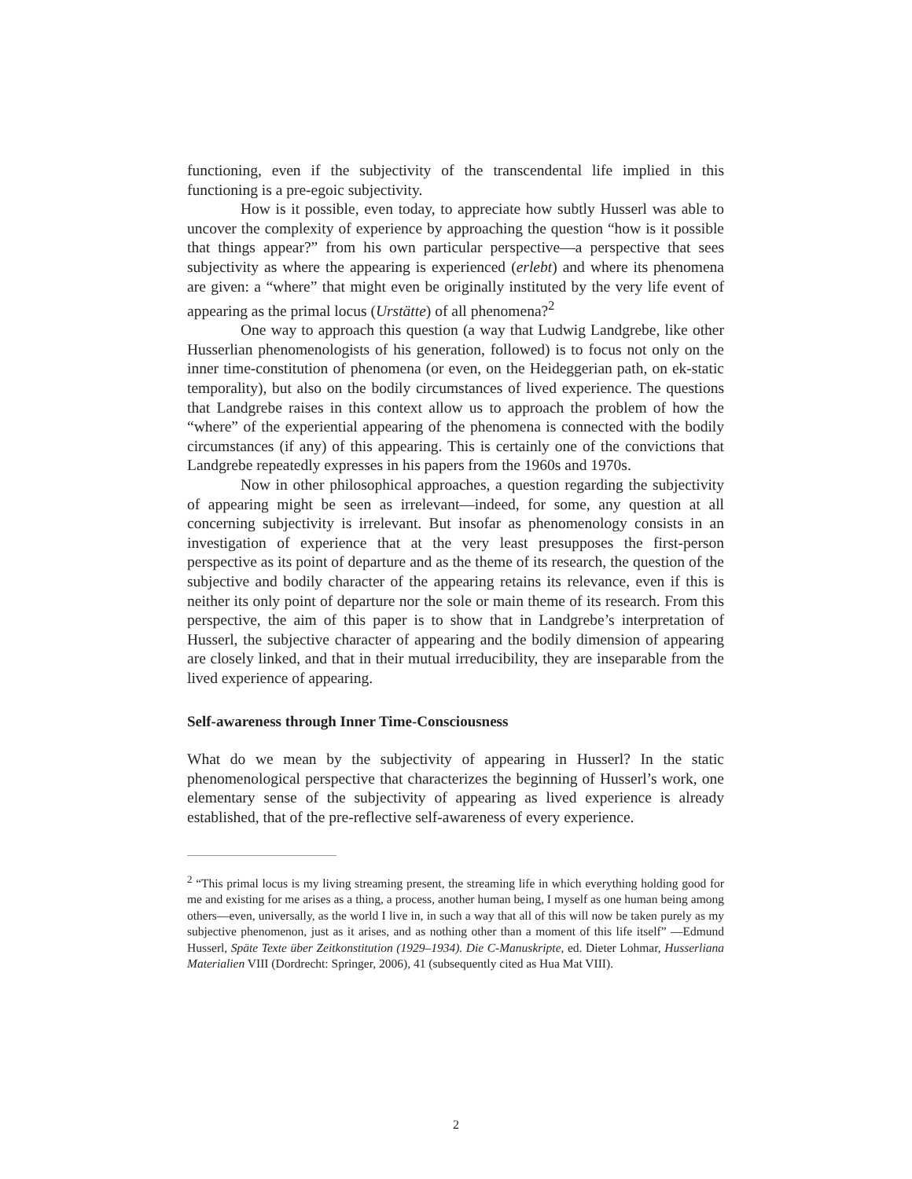functioning, even if the subjectivity of the transcendental life implied in this functioning is a pre-egoic subjectivity.
How is it possible, even today, to appreciate how subtly Husserl was able to uncover the complexity of experience by approaching the question “how is it possible that things appear?” from his own particular perspective—a perspective that sees subjectivity as where the appearing is experienced (erlebt) and where its phenomena are given: a “where” that might even be originally instituted by the very life event of appearing as the primal locus (Urstätte) of all phenomena?<sup>2</sup>
One way to approach this question (a way that Ludwig Landgrebe, like other Husserlian phenomenologists of his generation, followed) is to focus not only on the inner time-constitution of phenomena (or even, on the Heideggerian path, on ek-static temporality), but also on the bodily circumstances of lived experience. The questions that Landgrebe raises in this context allow us to approach the problem of how the “where” of the experiential appearing of the phenomena is connected with the bodily circumstances (if any) of this appearing. This is certainly one of the convictions that Landgrebe repeatedly expresses in his papers from the 1960s and 1970s.
Now in other philosophical approaches, a question regarding the subjectivity of appearing might be seen as irrelevant—indeed, for some, any question at all concerning subjectivity is irrelevant. But insofar as phenomenology consists in an investigation of experience that at the very least presupposes the first-person perspective as its point of departure and as the theme of its research, the question of the subjective and bodily character of the appearing retains its relevance, even if this is neither its only point of departure nor the sole or main theme of its research. From this perspective, the aim of this paper is to show that in Landgrebe’s interpretation of Husserl, the subjective character of appearing and the bodily dimension of appearing are closely linked, and that in their mutual irreducibility, they are inseparable from the lived experience of appearing.
Self-awareness through Inner Time-Consciousness
What do we mean by the subjectivity of appearing in Husserl? In the static phenomenological perspective that characterizes the beginning of Husserl’s work, one elementary sense of the subjectivity of appearing as lived experience is already established, that of the pre-reflective self-awareness of every experience.
<sup>2</sup> “This primal locus is my living streaming present, the streaming life in which everything holding good for me and existing for me arises as a thing, a process, another human being, I myself as one human being among others—even, universally, as the world I live in, in such a way that all of this will now be taken purely as my subjective phenomenon, just as it arises, and as nothing other than a moment of this life itself” —Edmund Husserl, Späte Texte über Zeitkonstitution (1929–1934). Die C-Manuskripte, ed. Dieter Lohmar, Husserliana Materialien VIII (Dordrecht: Springer, 2006), 41 (subsequently cited as Hua Mat VIII).
2